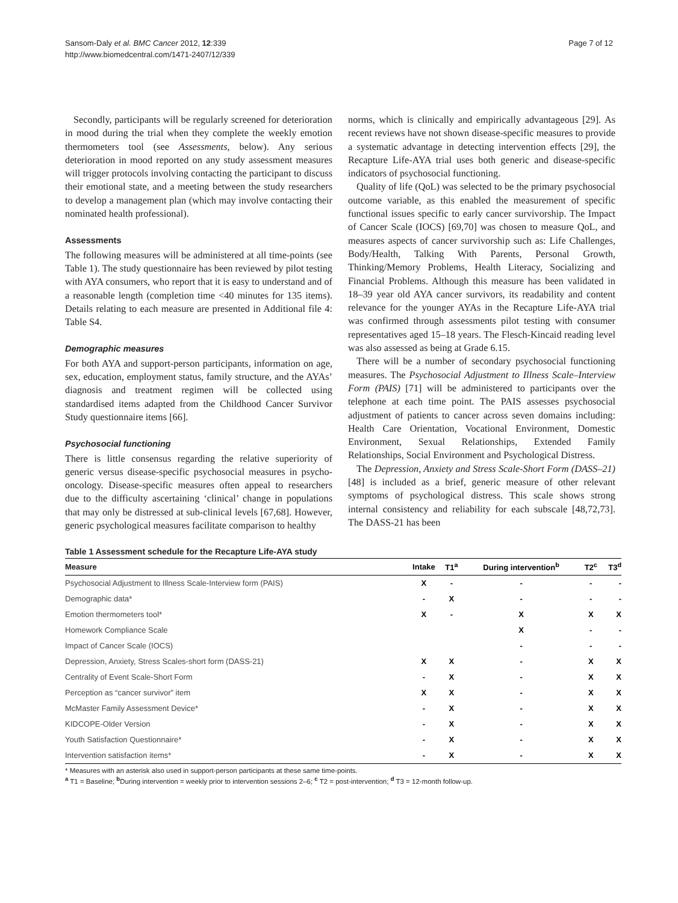Sansom-Daly et al. BMC Cancer 2012, 12:339
http://www.biomedcentral.com/1471-2407/12/339
Page 7 of 12
Secondly, participants will be regularly screened for deterioration in mood during the trial when they complete the weekly emotion thermometers tool (see Assessments, below). Any serious deterioration in mood reported on any study assessment measures will trigger protocols involving contacting the participant to discuss their emotional state, and a meeting between the study researchers to develop a management plan (which may involve contacting their nominated health professional).
Assessments
The following measures will be administered at all time-points (see Table 1). The study questionnaire has been reviewed by pilot testing with AYA consumers, who report that it is easy to understand and of a reasonable length (completion time <40 minutes for 135 items). Details relating to each measure are presented in Additional file 4: Table S4.
Demographic measures
For both AYA and support-person participants, information on age, sex, education, employment status, family structure, and the AYAs’ diagnosis and treatment regimen will be collected using standardised items adapted from the Childhood Cancer Survivor Study questionnaire items [66].
Psychosocial functioning
There is little consensus regarding the relative superiority of generic versus disease-specific psychosocial measures in psycho-oncology. Disease-specific measures often appeal to researchers due to the difficulty ascertaining ‘clinical’ change in populations that may only be distressed at sub-clinical levels [67,68]. However, generic psychological measures facilitate comparison to healthy
norms, which is clinically and empirically advantageous [29]. As recent reviews have not shown disease-specific measures to provide a systematic advantage in detecting intervention effects [29], the Recapture Life-AYA trial uses both generic and disease-specific indicators of psychosocial functioning.
Quality of life (QoL) was selected to be the primary psychosocial outcome variable, as this enabled the measurement of specific functional issues specific to early cancer survivorship. The Impact of Cancer Scale (IOCS) [69,70] was chosen to measure QoL, and measures aspects of cancer survivorship such as: Life Challenges, Body/Health, Talking With Parents, Personal Growth, Thinking/Memory Problems, Health Literacy, Socializing and Financial Problems. Although this measure has been validated in 18–39 year old AYA cancer survivors, its readability and content relevance for the younger AYAs in the Recapture Life-AYA trial was confirmed through assessments pilot testing with consumer representatives aged 15–18 years. The Flesch-Kincaid reading level was also assessed as being at Grade 6.15.
There will be a number of secondary psychosocial functioning measures. The Psychosocial Adjustment to Illness Scale–Interview Form (PAIS) [71] will be administered to participants over the telephone at each time point. The PAIS assesses psychosocial adjustment of patients to cancer across seven domains including: Health Care Orientation, Vocational Environment, Domestic Environment, Sexual Relationships, Extended Family Relationships, Social Environment and Psychological Distress.
The Depression, Anxiety and Stress Scale-Short Form (DASS–21) [48] is included as a brief, generic measure of other relevant symptoms of psychological distress. This scale shows strong internal consistency and reliability for each subscale [48,72,73]. The DASS-21 has been
Table 1 Assessment schedule for the Recapture Life-AYA study
| Measure | Intake | T1<sup>a</sup> | During intervention<sup>b</sup> | T2<sup>c</sup> | T3<sup>d</sup> |
| --- | --- | --- | --- | --- | --- |
| Psychosocial Adjustment to Illness Scale-Interview form (PAIS) | X | - | - | - | - |
| Demographic data* | - | X | - | - | - |
| Emotion thermometers tool* | X | - | X | X | X |
| Homework Compliance Scale | | | X | - | - |
| Impact of Cancer Scale (IOCS) | | | - | - | - |
| Depression, Anxiety, Stress Scales-short form (DASS-21) | X | X | - | X | X |
| Centrality of Event Scale-Short Form | - | X | - | X | X |
| Perception as “cancer survivor” item | X | X | - | X | X |
| McMaster Family Assessment Device* | - | X | - | X | X |
| KIDCOPE-Older Version | - | X | - | X | X |
| Youth Satisfaction Questionnaire* | - | X | - | X | X |
| Intervention satisfaction items* | - | X | - | X | X |
* Measures with an asterisk also used in support-person participants at these same time-points.
<sup>a</sup> T1 = Baseline; <sup>b</sup>During intervention = weekly prior to intervention sessions 2–6; <sup>c</sup> T2 = post-intervention; <sup>d</sup> T3 = 12-month follow-up.